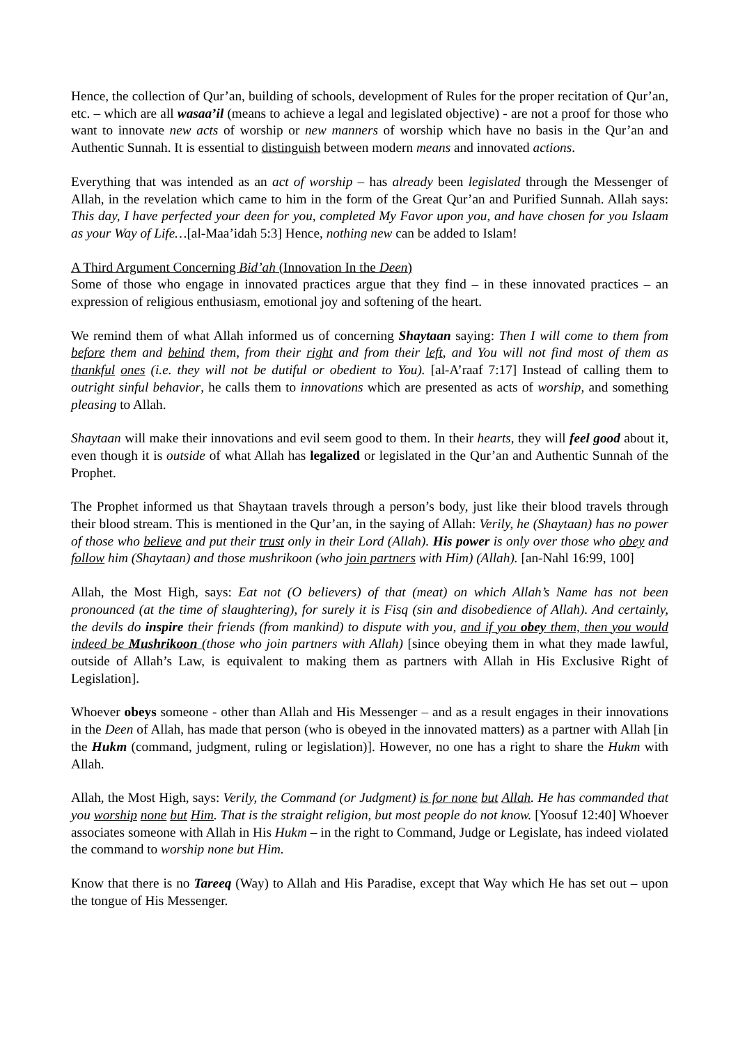Hence, the collection of Qur’an, building of schools, development of Rules for the proper recitation of Qur’an, etc. – which are all wasaa’il (means to achieve a legal and legislated objective) - are not a proof for those who want to innovate new acts of worship or new manners of worship which have no basis in the Qur’an and Authentic Sunnah. It is essential to distinguish between modern means and innovated actions.
Everything that was intended as an act of worship – has already been legislated through the Messenger of Allah, in the revelation which came to him in the form of the Great Qur’an and Purified Sunnah. Allah says: This day, I have perfected your deen for you, completed My Favor upon you, and have chosen for you Islaam as your Way of Life…[al-Maa’idah 5:3] Hence, nothing new can be added to Islam!
A Third Argument Concerning Bid’ah (Innovation In the Deen)
Some of those who engage in innovated practices argue that they find – in these innovated practices – an expression of religious enthusiasm, emotional joy and softening of the heart.
We remind them of what Allah informed us of concerning Shaytaan saying: Then I will come to them from before them and behind them, from their right and from their left, and You will not find most of them as thankful ones (i.e. they will not be dutiful or obedient to You). [al-A’raaf 7:17] Instead of calling them to outright sinful behavior, he calls them to innovations which are presented as acts of worship, and something pleasing to Allah.
Shaytaan will make their innovations and evil seem good to them. In their hearts, they will feel good about it, even though it is outside of what Allah has legalized or legislated in the Qur’an and Authentic Sunnah of the Prophet.
The Prophet informed us that Shaytaan travels through a person’s body, just like their blood travels through their blood stream. This is mentioned in the Qur’an, in the saying of Allah: Verily, he (Shaytaan) has no power of those who believe and put their trust only in their Lord (Allah). His power is only over those who obey and follow him (Shaytaan) and those mushrikoon (who join partners with Him) (Allah). [an-Nahl 16:99, 100]
Allah, the Most High, says: Eat not (O believers) of that (meat) on which Allah’s Name has not been pronounced (at the time of slaughtering), for surely it is Fisq (sin and disobedience of Allah). And certainly, the devils do inspire their friends (from mankind) to dispute with you, and if you obey them, then you would indeed be Mushrikoon (those who join partners with Allah) [since obeying them in what they made lawful, outside of Allah’s Law, is equivalent to making them as partners with Allah in His Exclusive Right of Legislation].
Whoever obeys someone - other than Allah and His Messenger – and as a result engages in their innovations in the Deen of Allah, has made that person (who is obeyed in the innovated matters) as a partner with Allah [in the Hukm (command, judgment, ruling or legislation)]. However, no one has a right to share the Hukm with Allah.
Allah, the Most High, says: Verily, the Command (or Judgment) is for none but Allah. He has commanded that you worship none but Him. That is the straight religion, but most people do not know. [Yoosuf 12:40] Whoever associates someone with Allah in His Hukm – in the right to Command, Judge or Legislate, has indeed violated the command to worship none but Him.
Know that there is no Tareeq (Way) to Allah and His Paradise, except that Way which He has set out – upon the tongue of His Messenger.